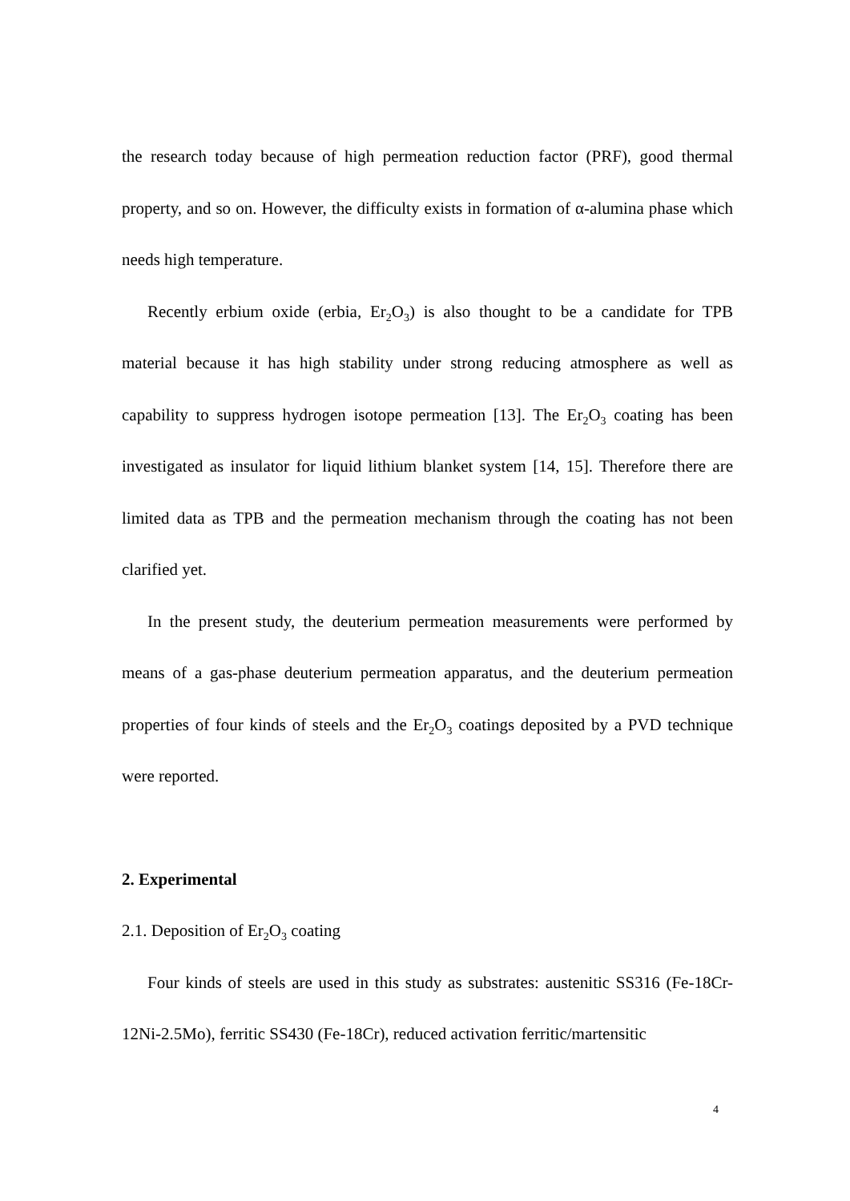the research today because of high permeation reduction factor (PRF), good thermal property, and so on. However, the difficulty exists in formation of α-alumina phase which needs high temperature.
Recently erbium oxide (erbia, Er<sub>2</sub>O<sub>3</sub>) is also thought to be a candidate for TPB material because it has high stability under strong reducing atmosphere as well as capability to suppress hydrogen isotope permeation [13]. The Er<sub>2</sub>O<sub>3</sub> coating has been investigated as insulator for liquid lithium blanket system [14, 15]. Therefore there are limited data as TPB and the permeation mechanism through the coating has not been clarified yet.
In the present study, the deuterium permeation measurements were performed by means of a gas-phase deuterium permeation apparatus, and the deuterium permeation properties of four kinds of steels and the Er<sub>2</sub>O<sub>3</sub> coatings deposited by a PVD technique were reported.
2. Experimental
2.1. Deposition of Er<sub>2</sub>O<sub>3</sub> coating
Four kinds of steels are used in this study as substrates: austenitic SS316 (Fe-18Cr-12Ni-2.5Mo), ferritic SS430 (Fe-18Cr), reduced activation ferritic/martensitic
4